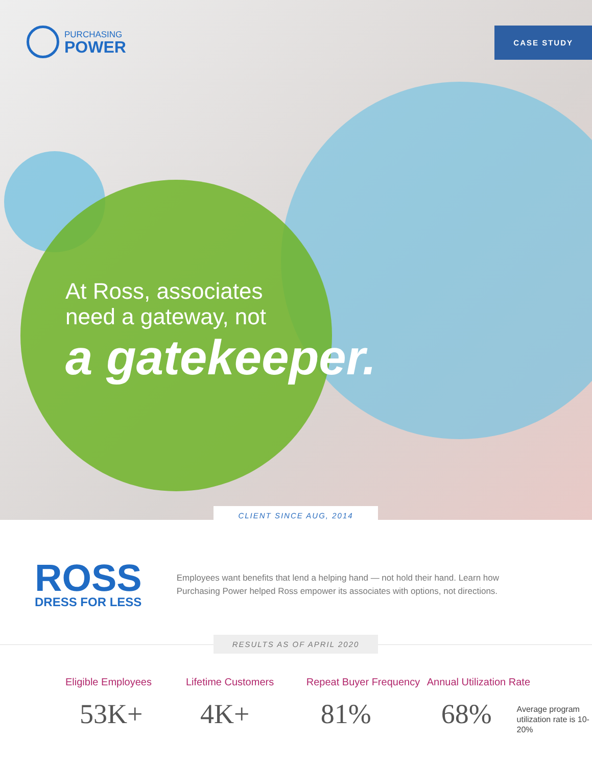PURCHASING
POWER
CASE STUDY
At Ross, associates
need a gateway, not
a gatekeeper.
CLIENT SINCE AUG, 2014
ROSS
DRESS FOR LESS
Employees want benefits that lend a helping hand — not hold their hand. Learn how Purchasing Power helped Ross empower its associates with options, not directions.
RESULTS AS OF APRIL 2020
Eligible Employees
53K+
Lifetime Customers
4K+
Repeat Buyer Frequency
81%
Annual Utilization Rate
68%
Average program utilization rate is 10-20%